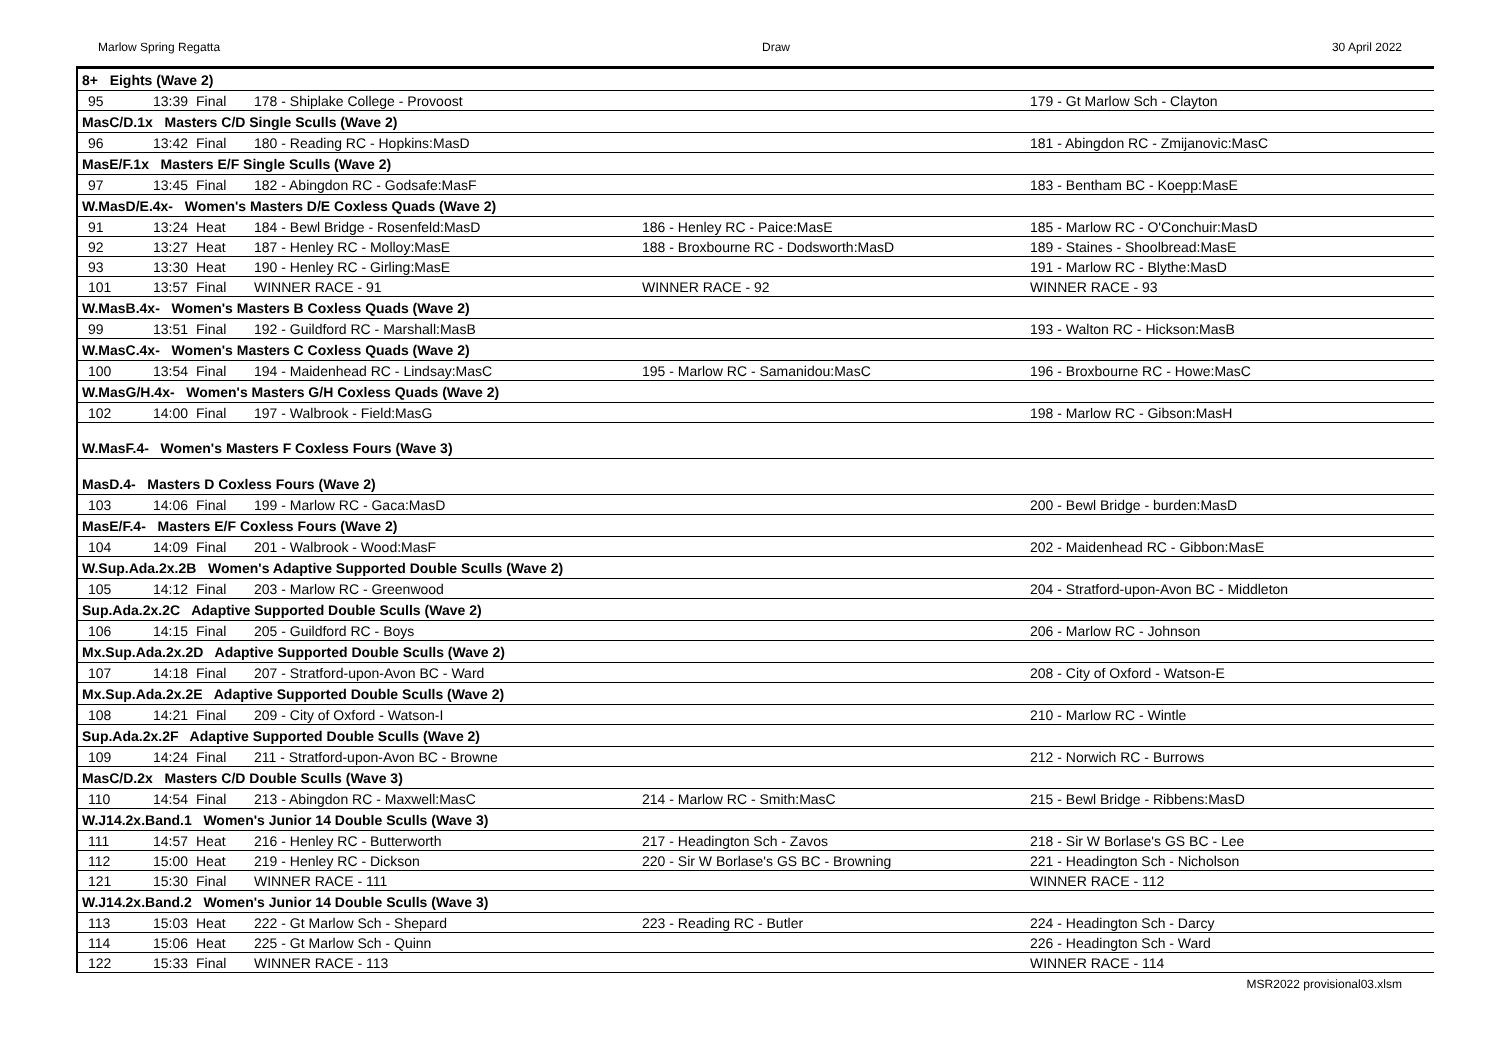Marlow Spring Regatta Draw 30 April 2022
| 8+ Eights (Wave 2) | | | | | |
| 95 | 13:39 | Final | 178 - Shiplake College - Provoost | | 179 - Gt Marlow Sch - Clayton |
| MasC/D.1x Masters C/D Single Sculls (Wave 2) | | | | | |
| 96 | 13:42 | Final | 180 - Reading RC - Hopkins:MasD | | 181 - Abingdon RC - Zmijanovic:MasC |
| MasE/F.1x Masters E/F Single Sculls (Wave 2) | | | | | |
| 97 | 13:45 | Final | 182 - Abingdon RC - Godsafe:MasF | | 183 - Bentham BC - Koepp:MasE |
| W.MasD/E.4x- Women's Masters D/E Coxless Quads (Wave 2) | | | | | |
| 91 | 13:24 | Heat | 184 - Bewl Bridge - Rosenfeld:MasD | 186 - Henley RC - Paice:MasE | 185 - Marlow RC - O'Conchuir:MasD |
| 92 | 13:27 | Heat | 187 - Henley RC - Molloy:MasE | 188 - Broxbourne RC - Dodsworth:MasD | 189 - Staines - Shoolbread:MasE |
| 93 | 13:30 | Heat | 190 - Henley RC - Girling:MasE | | 191 - Marlow RC - Blythe:MasD |
| 101 | 13:57 | Final | WINNER RACE - 91 | WINNER RACE - 92 | WINNER RACE - 93 |
| W.MasB.4x- Women's Masters B Coxless Quads (Wave 2) | | | | | |
| 99 | 13:51 | Final | 192 - Guildford RC - Marshall:MasB | | 193 - Walton RC - Hickson:MasB |
| W.MasC.4x- Women's Masters C Coxless Quads (Wave 2) | | | | | |
| 100 | 13:54 | Final | 194 - Maidenhead RC - Lindsay:MasC | 195 - Marlow RC - Samanidou:MasC | 196 - Broxbourne RC - Howe:MasC |
| W.MasG/H.4x- Women's Masters G/H Coxless Quads (Wave 2) | | | | | |
| 102 | 14:00 | Final | 197 - Walbrook - Field:MasG | | 198 - Marlow RC - Gibson:MasH |
| W.MasF.4- Women's Masters F Coxless Fours (Wave 3) | | | | | |
| MasD.4- Masters D Coxless Fours (Wave 2) | | | | | |
| 103 | 14:06 | Final | 199 - Marlow RC - Gaca:MasD | | 200 - Bewl Bridge - burden:MasD |
| MasE/F.4- Masters E/F Coxless Fours (Wave 2) | | | | | |
| 104 | 14:09 | Final | 201 - Walbrook - Wood:MasF | | 202 - Maidenhead RC - Gibbon:MasE |
| W.Sup.Ada.2x.2B Women's Adaptive Supported Double Sculls (Wave 2) | | | | | |
| 105 | 14:12 | Final | 203 - Marlow RC - Greenwood | | 204 - Stratford-upon-Avon BC - Middleton |
| Sup.Ada.2x.2C Adaptive Supported Double Sculls (Wave 2) | | | | | |
| 106 | 14:15 | Final | 205 - Guildford RC - Boys | | 206 - Marlow RC - Johnson |
| Mx.Sup.Ada.2x.2D Adaptive Supported Double Sculls (Wave 2) | | | | | |
| 107 | 14:18 | Final | 207 - Stratford-upon-Avon BC - Ward | | 208 - City of Oxford - Watson-E |
| Mx.Sup.Ada.2x.2E Adaptive Supported Double Sculls (Wave 2) | | | | | |
| 108 | 14:21 | Final | 209 - City of Oxford - Watson-I | | 210 - Marlow RC - Wintle |
| Sup.Ada.2x.2F Adaptive Supported Double Sculls (Wave 2) | | | | | |
| 109 | 14:24 | Final | 211 - Stratford-upon-Avon BC - Browne | | 212 - Norwich RC - Burrows |
| MasC/D.2x Masters C/D Double Sculls (Wave 3) | | | | | |
| 110 | 14:54 | Final | 213 - Abingdon RC - Maxwell:MasC | 214 - Marlow RC - Smith:MasC | 215 - Bewl Bridge - Ribbens:MasD |
| W.J14.2x.Band.1 Women's Junior 14 Double Sculls (Wave 3) | | | | | |
| 111 | 14:57 | Heat | 216 - Henley RC - Butterworth | 217 - Headington Sch - Zavos | 218 - Sir W Borlase's GS BC - Lee |
| 112 | 15:00 | Heat | 219 - Henley RC - Dickson | 220 - Sir W Borlase's GS BC - Browning | 221 - Headington Sch - Nicholson |
| 121 | 15:30 | Final | WINNER RACE - 111 | | WINNER RACE - 112 |
| W.J14.2x.Band.2 Women's Junior 14 Double Sculls (Wave 3) | | | | | |
| 113 | 15:03 | Heat | 222 - Gt Marlow Sch - Shepard | 223 - Reading RC - Butler | 224 - Headington Sch - Darcy |
| 114 | 15:06 | Heat | 225 - Gt Marlow Sch - Quinn | | 226 - Headington Sch - Ward |
| 122 | 15:33 | Final | WINNER RACE - 113 | | WINNER RACE - 114 |
MSR2022 provisional03.xlsm